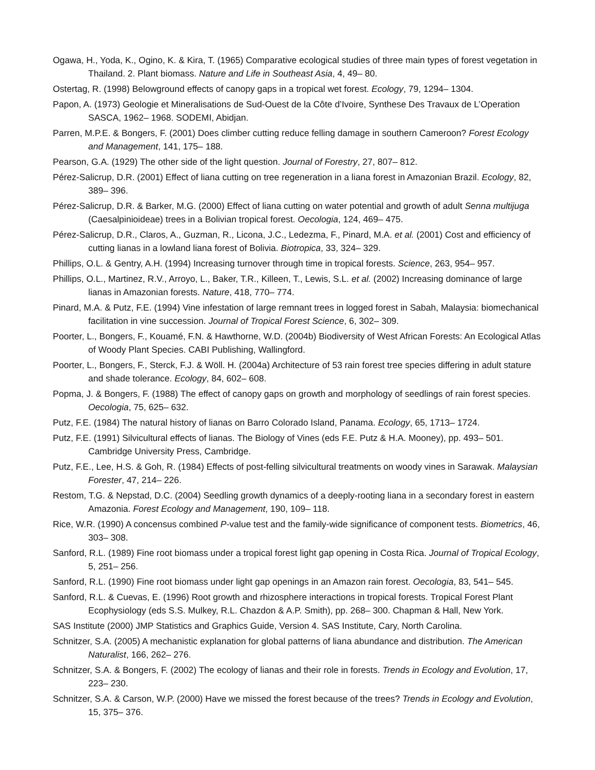Ogawa, H., Yoda, K., Ogino, K. & Kira, T. (1965) Comparative ecological studies of three main types of forest vegetation in Thailand. 2. Plant biomass. Nature and Life in Southeast Asia, 4, 49– 80.
Ostertag, R. (1998) Belowground effects of canopy gaps in a tropical wet forest. Ecology, 79, 1294– 1304.
Papon, A. (1973) Geologie et Mineralisations de Sud-Ouest de la Côte d’Ivoire, Synthese Des Travaux de L’Operation SASCA, 1962– 1968. SODEMI, Abidjan.
Parren, M.P.E. & Bongers, F. (2001) Does climber cutting reduce felling damage in southern Cameroon? Forest Ecology and Management, 141, 175– 188.
Pearson, G.A. (1929) The other side of the light question. Journal of Forestry, 27, 807– 812.
Pérez-Salicrup, D.R. (2001) Effect of liana cutting on tree regeneration in a liana forest in Amazonian Brazil. Ecology, 82, 389– 396.
Pérez-Salicrup, D.R. & Barker, M.G. (2000) Effect of liana cutting on water potential and growth of adult Senna multijuga (Caesalpinioideae) trees in a Bolivian tropical forest. Oecologia, 124, 469– 475.
Pérez-Salicrup, D.R., Claros, A., Guzman, R., Licona, J.C., Ledezma, F., Pinard, M.A. et al. (2001) Cost and efficiency of cutting lianas in a lowland liana forest of Bolivia. Biotropica, 33, 324– 329.
Phillips, O.L. & Gentry, A.H. (1994) Increasing turnover through time in tropical forests. Science, 263, 954– 957.
Phillips, O.L., Martinez, R.V., Arroyo, L., Baker, T.R., Killeen, T., Lewis, S.L. et al. (2002) Increasing dominance of large lianas in Amazonian forests. Nature, 418, 770– 774.
Pinard, M.A. & Putz, F.E. (1994) Vine infestation of large remnant trees in logged forest in Sabah, Malaysia: biomechanical facilitation in vine succession. Journal of Tropical Forest Science, 6, 302– 309.
Poorter, L., Bongers, F., Kouamé, F.N. & Hawthorne, W.D. (2004b) Biodiversity of West African Forests: An Ecological Atlas of Woody Plant Species. CABI Publishing, Wallingford.
Poorter, L., Bongers, F., Sterck, F.J. & Wöll. H. (2004a) Architecture of 53 rain forest tree species differing in adult stature and shade tolerance. Ecology, 84, 602– 608.
Popma, J. & Bongers, F. (1988) The effect of canopy gaps on growth and morphology of seedlings of rain forest species. Oecologia, 75, 625– 632.
Putz, F.E. (1984) The natural history of lianas on Barro Colorado Island, Panama. Ecology, 65, 1713– 1724.
Putz, F.E. (1991) Silvicultural effects of lianas. The Biology of Vines (eds F.E. Putz & H.A. Mooney), pp. 493– 501. Cambridge University Press, Cambridge.
Putz, F.E., Lee, H.S. & Goh, R. (1984) Effects of post-felling silvicultural treatments on woody vines in Sarawak. Malaysian Forester, 47, 214– 226.
Restom, T.G. & Nepstad, D.C. (2004) Seedling growth dynamics of a deeply-rooting liana in a secondary forest in eastern Amazonia. Forest Ecology and Management, 190, 109– 118.
Rice, W.R. (1990) A concensus combined P-value test and the family-wide significance of component tests. Biometrics, 46, 303– 308.
Sanford, R.L. (1989) Fine root biomass under a tropical forest light gap opening in Costa Rica. Journal of Tropical Ecology, 5, 251– 256.
Sanford, R.L. (1990) Fine root biomass under light gap openings in an Amazon rain forest. Oecologia, 83, 541– 545.
Sanford, R.L. & Cuevas, E. (1996) Root growth and rhizosphere interactions in tropical forests. Tropical Forest Plant Ecophysiology (eds S.S. Mulkey, R.L. Chazdon & A.P. Smith), pp. 268– 300. Chapman & Hall, New York.
SAS Institute (2000) JMP Statistics and Graphics Guide, Version 4. SAS Institute, Cary, North Carolina.
Schnitzer, S.A. (2005) A mechanistic explanation for global patterns of liana abundance and distribution. The American Naturalist, 166, 262– 276.
Schnitzer, S.A. & Bongers, F. (2002) The ecology of lianas and their role in forests. Trends in Ecology and Evolution, 17, 223– 230.
Schnitzer, S.A. & Carson, W.P. (2000) Have we missed the forest because of the trees? Trends in Ecology and Evolution, 15, 375– 376.